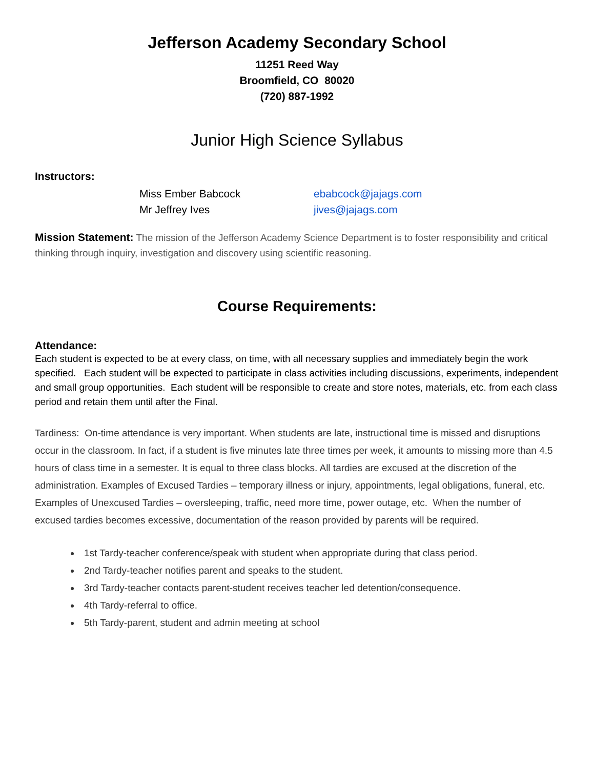Jefferson Academy Secondary School
11251 Reed Way
Broomfield, CO 80020
(720) 887-1992
Junior High Science Syllabus
Instructors:
Miss Ember Babcock ebabcock@jajags.com Mr Jeffrey Ives jives@jajags.com
Mission Statement: The mission of the Jefferson Academy Science Department is to foster responsibility and critical thinking through inquiry, investigation and discovery using scientific reasoning.
Course Requirements:
Attendance:
Each student is expected to be at every class, on time, with all necessary supplies and immediately begin the work specified. Each student will be expected to participate in class activities including discussions, experiments, independent and small group opportunities. Each student will be responsible to create and store notes, materials, etc. from each class period and retain them until after the Final.
Tardiness: On-time attendance is very important. When students are late, instructional time is missed and disruptions occur in the classroom. In fact, if a student is five minutes late three times per week, it amounts to missing more than 4.5 hours of class time in a semester. It is equal to three class blocks. All tardies are excused at the discretion of the administration. Examples of Excused Tardies – temporary illness or injury, appointments, legal obligations, funeral, etc. Examples of Unexcused Tardies – oversleeping, traffic, need more time, power outage, etc. When the number of excused tardies becomes excessive, documentation of the reason provided by parents will be required.
1st Tardy-teacher conference/speak with student when appropriate during that class period.
2nd Tardy-teacher notifies parent and speaks to the student.
3rd Tardy-teacher contacts parent-student receives teacher led detention/consequence.
4th Tardy-referral to office.
5th Tardy-parent, student and admin meeting at school